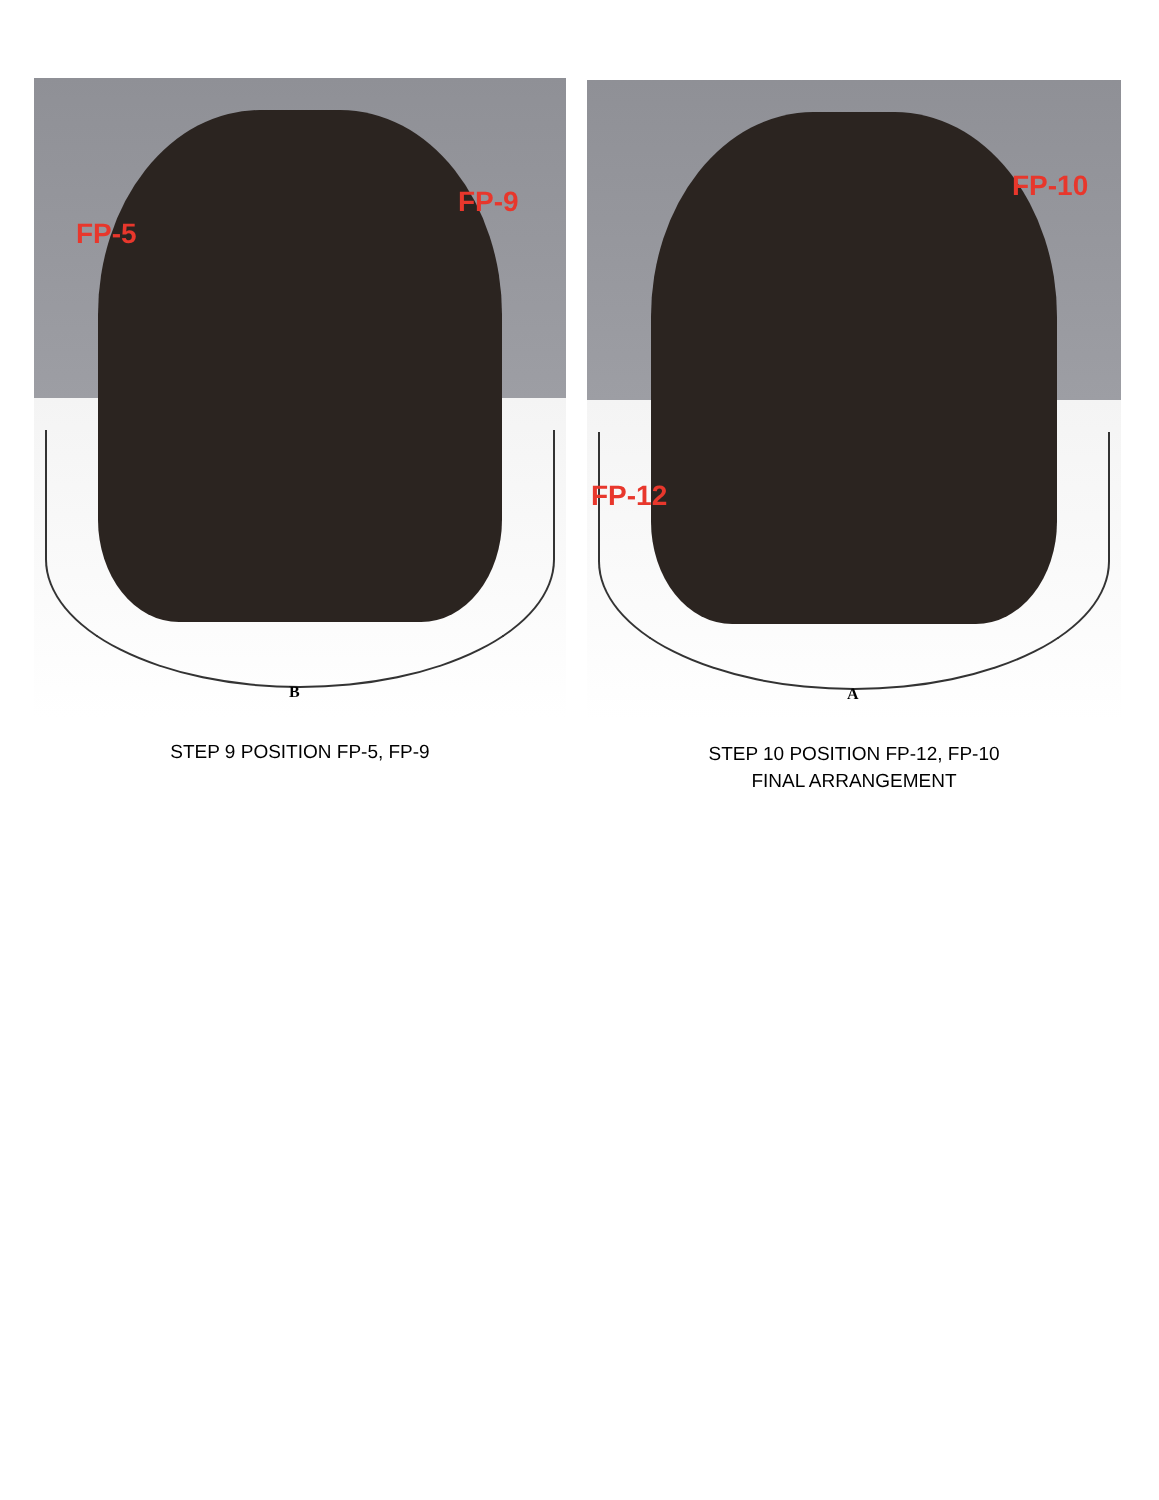FP-5
FP-9
B
STEP 9 POSITION FP-5, FP-9
FP-10
FP-12
A
STEP 10 POSITION FP-12, FP-10
FINAL ARRANGEMENT